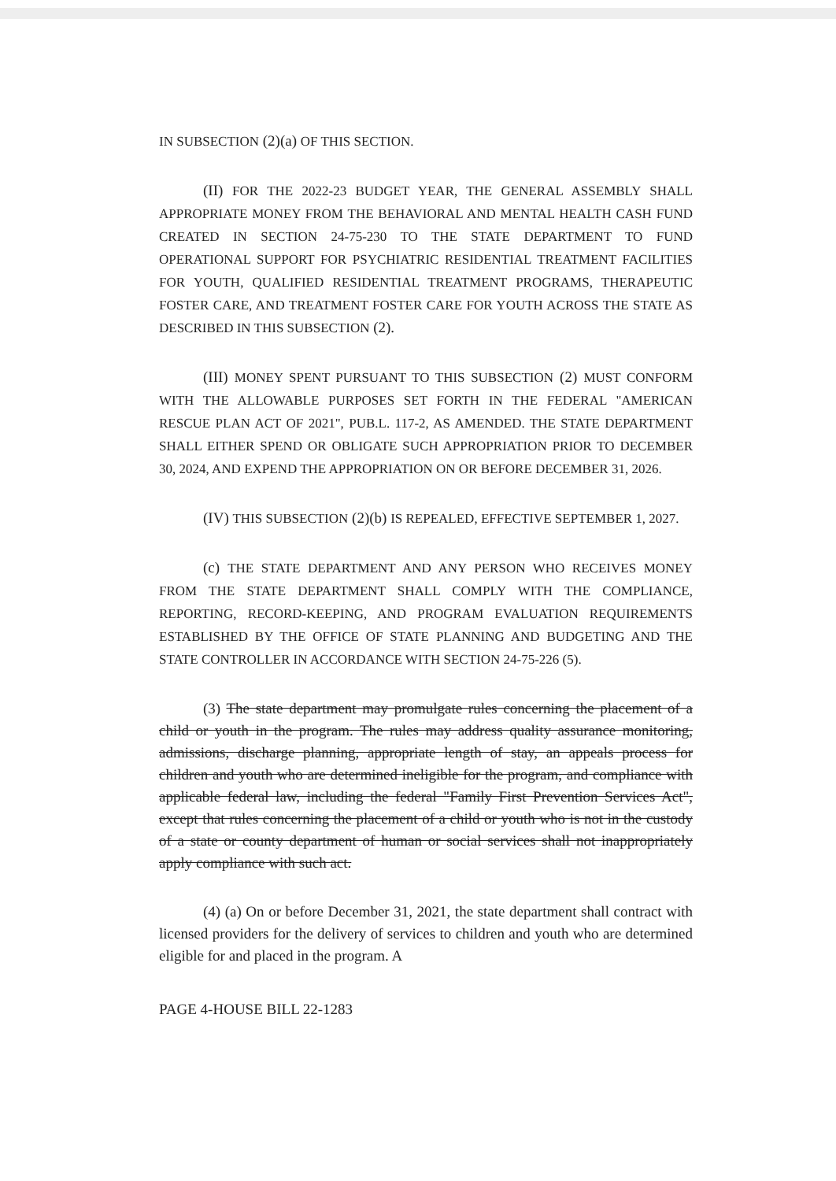IN SUBSECTION (2)(a) OF THIS SECTION.
(II) FOR THE 2022-23 BUDGET YEAR, THE GENERAL ASSEMBLY SHALL APPROPRIATE MONEY FROM THE BEHAVIORAL AND MENTAL HEALTH CASH FUND CREATED IN SECTION 24-75-230 TO THE STATE DEPARTMENT TO FUND OPERATIONAL SUPPORT FOR PSYCHIATRIC RESIDENTIAL TREATMENT FACILITIES FOR YOUTH, QUALIFIED RESIDENTIAL TREATMENT PROGRAMS, THERAPEUTIC FOSTER CARE, AND TREATMENT FOSTER CARE FOR YOUTH ACROSS THE STATE AS DESCRIBED IN THIS SUBSECTION (2).
(III) MONEY SPENT PURSUANT TO THIS SUBSECTION (2) MUST CONFORM WITH THE ALLOWABLE PURPOSES SET FORTH IN THE FEDERAL "AMERICAN RESCUE PLAN ACT OF 2021", PUB.L. 117-2, AS AMENDED. THE STATE DEPARTMENT SHALL EITHER SPEND OR OBLIGATE SUCH APPROPRIATION PRIOR TO DECEMBER 30, 2024, AND EXPEND THE APPROPRIATION ON OR BEFORE DECEMBER 31, 2026.
(IV) THIS SUBSECTION (2)(b) IS REPEALED, EFFECTIVE SEPTEMBER 1, 2027.
(c) THE STATE DEPARTMENT AND ANY PERSON WHO RECEIVES MONEY FROM THE STATE DEPARTMENT SHALL COMPLY WITH THE COMPLIANCE, REPORTING, RECORD-KEEPING, AND PROGRAM EVALUATION REQUIREMENTS ESTABLISHED BY THE OFFICE OF STATE PLANNING AND BUDGETING AND THE STATE CONTROLLER IN ACCORDANCE WITH SECTION 24-75-226 (5).
(3) The state department may promulgate rules concerning the placement of a child or youth in the program. The rules may address quality assurance monitoring, admissions, discharge planning, appropriate length of stay, an appeals process for children and youth who are determined ineligible for the program, and compliance with applicable federal law, including the federal "Family First Prevention Services Act", except that rules concerning the placement of a child or youth who is not in the custody of a state or county department of human or social services shall not inappropriately apply compliance with such act.
(4) (a) On or before December 31, 2021, the state department shall contract with licensed providers for the delivery of services to children and youth who are determined eligible for and placed in the program. A
PAGE 4-HOUSE BILL 22-1283